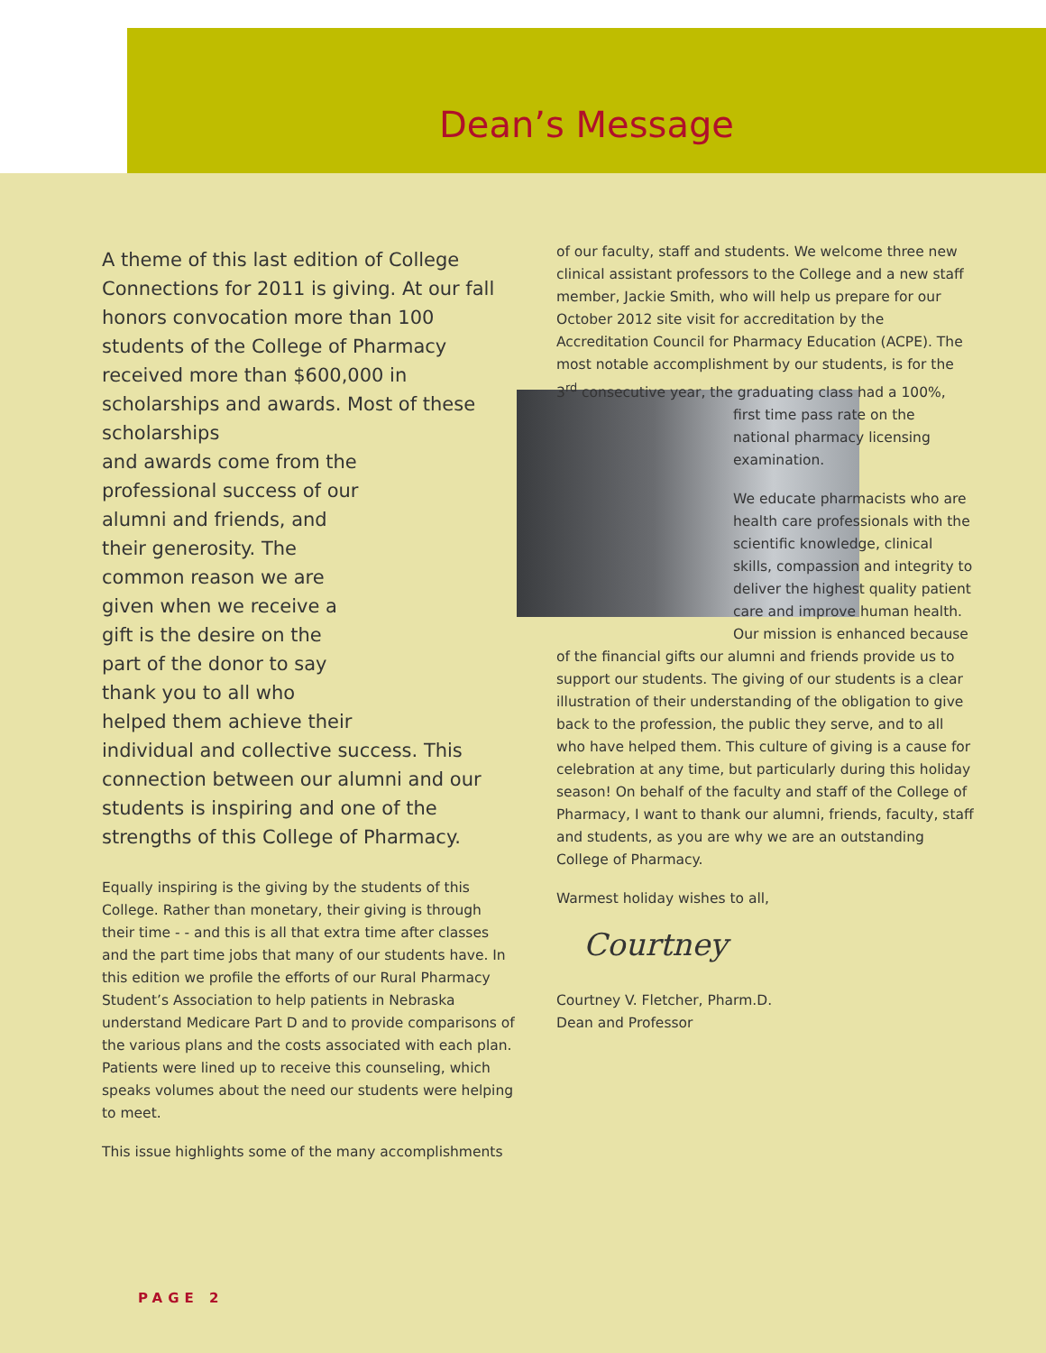Dean’s Message
A theme of this last edition of College Connections for 2011 is giving. At our fall honors convocation more than 100 students of the College of Pharmacy received more than $600,000 in scholarships and awards. Most of these scholarships
and awards come from the
professional success of our
alumni and friends, and
their generosity. The
common reason we are
given when we receive a
gift is the desire on the
part of the donor to say
thank you to all who
helped them achieve their
individual and collective success. This connection between our alumni and our students is inspiring and one of the strengths of this College of Pharmacy.
Equally inspiring is the giving by the students of this College. Rather than monetary, their giving is through their time - - and this is all that extra time after classes and the part time jobs that many of our students have. In this edition we profile the efforts of our Rural Pharmacy Student’s Association to help patients in Nebraska understand Medicare Part D and to provide comparisons of the various plans and the costs associated with each plan. Patients were lined up to receive this counseling, which speaks volumes about the need our students were helping to meet.
This issue highlights some of the many accomplishments
of our faculty, staff and students. We welcome three new clinical assistant professors to the College and a new staff member, Jackie Smith, who will help us prepare for our October 2012 site visit for accreditation by the Accreditation Council for Pharmacy Education (ACPE). The most notable accomplishment by our students, is for the 3<sup>rd</sup> consecutive year, the graduating class had a 100%, first time pass rate on the national pharmacy licensing examination.
We educate pharmacists who are health care professionals with the scientific knowledge, clinical skills, compassion and integrity to deliver the highest quality patient care and improve human health. Our mission is enhanced because of the financial gifts our alumni and friends provide us to support our students. The giving of our students is a clear illustration of their understanding of the obligation to give back to the profession, the public they serve, and to all who have helped them. This culture of giving is a cause for celebration at any time, but particularly during this holiday season! On behalf of the faculty and staff of the College of Pharmacy, I want to thank our alumni, friends, faculty, staff and students, as you are why we are an outstanding College of Pharmacy.
Warmest holiday wishes to all,
Courtney
Courtney V. Fletcher, Pharm.D.
Dean and Professor
PAGE 2